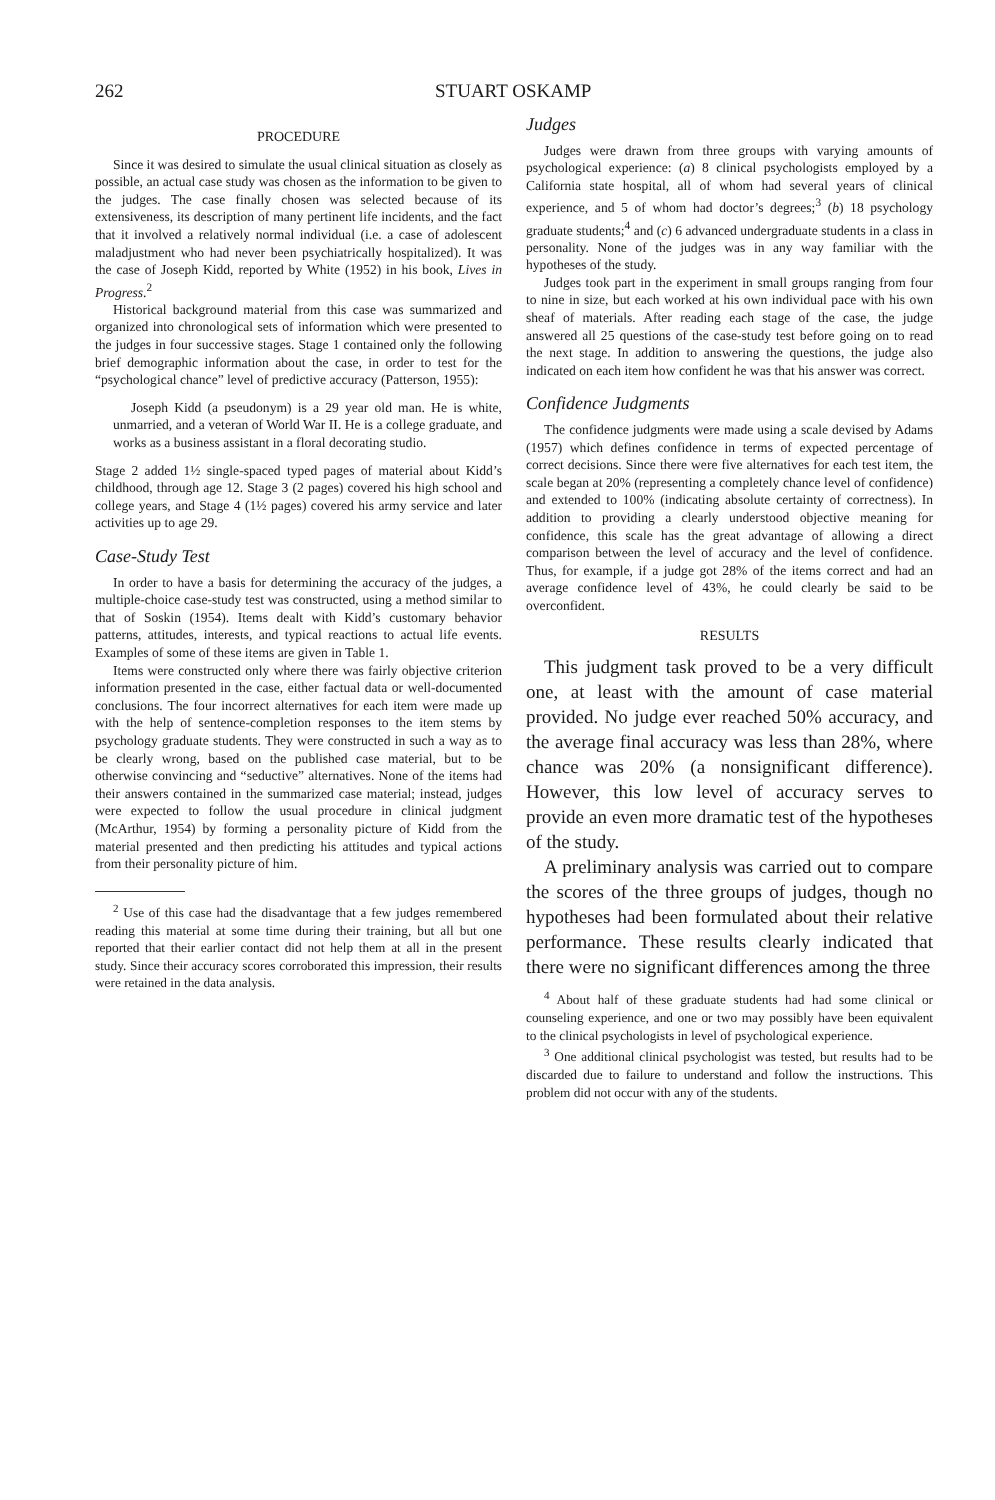262 STUART OSKAMP
PROCEDURE
Since it was desired to simulate the usual clinical situation as closely as possible, an actual case study was chosen as the information to be given to the judges. The case finally chosen was selected because of its extensiveness, its description of many pertinent life incidents, and the fact that it involved a relatively normal individual (i.e. a case of adolescent maladjustment who had never been psychiatrically hospitalized). It was the case of Joseph Kidd, reported by White (1952) in his book, Lives in Progress.<sup>2</sup>
Historical background material from this case was summarized and organized into chronological sets of information which were presented to the judges in four successive stages. Stage 1 contained only the following brief demographic information about the case, in order to test for the “psychological chance” level of predictive accuracy (Patterson, 1955):
Joseph Kidd (a pseudonym) is a 29 year old man. He is white, unmarried, and a veteran of World War II. He is a college graduate, and works as a business assistant in a floral decorating studio.
Stage 2 added 1½ single-spaced typed pages of material about Kidd’s childhood, through age 12. Stage 3 (2 pages) covered his high school and college years, and Stage 4 (1½ pages) covered his army service and later activities up to age 29.
Case-Study Test
In order to have a basis for determining the accuracy of the judges, a multiple-choice case-study test was constructed, using a method similar to that of Soskin (1954). Items dealt with Kidd’s customary behavior patterns, attitudes, interests, and typical reactions to actual life events. Examples of some of these items are given in Table 1.
Items were constructed only where there was fairly objective criterion information presented in the case, either factual data or well-documented conclusions. The four incorrect alternatives for each item were made up with the help of sentence-completion responses to the item stems by psychology graduate students. They were constructed in such a way as to be clearly wrong, based on the published case material, but to be otherwise convincing and “seductive” alternatives. None of the items had their answers contained in the summarized case material; instead, judges were expected to follow the usual procedure in clinical judgment (McArthur, 1954) by forming a personality picture of Kidd from the material presented and then predicting his attitudes and typical actions from their personality picture of him.
<sup>2</sup> Use of this case had the disadvantage that a few judges remembered reading this material at some time during their training, but all but one reported that their earlier contact did not help them at all in the present study. Since their accuracy scores corroborated this impression, their results were retained in the data analysis.
Judges
Judges were drawn from three groups with varying amounts of psychological experience: (a) 8 clinical psychologists employed by a California state hospital, all of whom had several years of clinical experience, and 5 of whom had doctor’s degrees;<sup>3</sup> (b) 18 psychology graduate students;<sup>4</sup> and (c) 6 advanced undergraduate students in a class in personality. None of the judges was in any way familiar with the hypotheses of the study.
Judges took part in the experiment in small groups ranging from four to nine in size, but each worked at his own individual pace with his own sheaf of materials. After reading each stage of the case, the judge answered all 25 questions of the case-study test before going on to read the next stage. In addition to answering the questions, the judge also indicated on each item how confident he was that his answer was correct.
Confidence Judgments
The confidence judgments were made using a scale devised by Adams (1957) which defines confidence in terms of expected percentage of correct decisions. Since there were five alternatives for each test item, the scale began at 20% (representing a completely chance level of confidence) and extended to 100% (indicating absolute certainty of correctness). In addition to providing a clearly understood objective meaning for confidence, this scale has the great advantage of allowing a direct comparison between the level of accuracy and the level of confidence. Thus, for example, if a judge got 28% of the items correct and had an average confidence level of 43%, he could clearly be said to be overconfident.
RESULTS
This judgment task proved to be a very difficult one, at least with the amount of case material provided. No judge ever reached 50% accuracy, and the average final accuracy was less than 28%, where chance was 20% (a nonsignificant difference). However, this low level of accuracy serves to provide an even more dramatic test of the hypotheses of the study.
A preliminary analysis was carried out to compare the scores of the three groups of judges, though no hypotheses had been formulated about their relative performance. These results clearly indicated that there were no significant differences among the three
<sup>4</sup> About half of these graduate students had had some clinical or counseling experience, and one or two may possibly have been equivalent to the clinical psychologists in level of psychological experience.
<sup>3</sup> One additional clinical psychologist was tested, but results had to be discarded due to failure to understand and follow the instructions. This problem did not occur with any of the students.